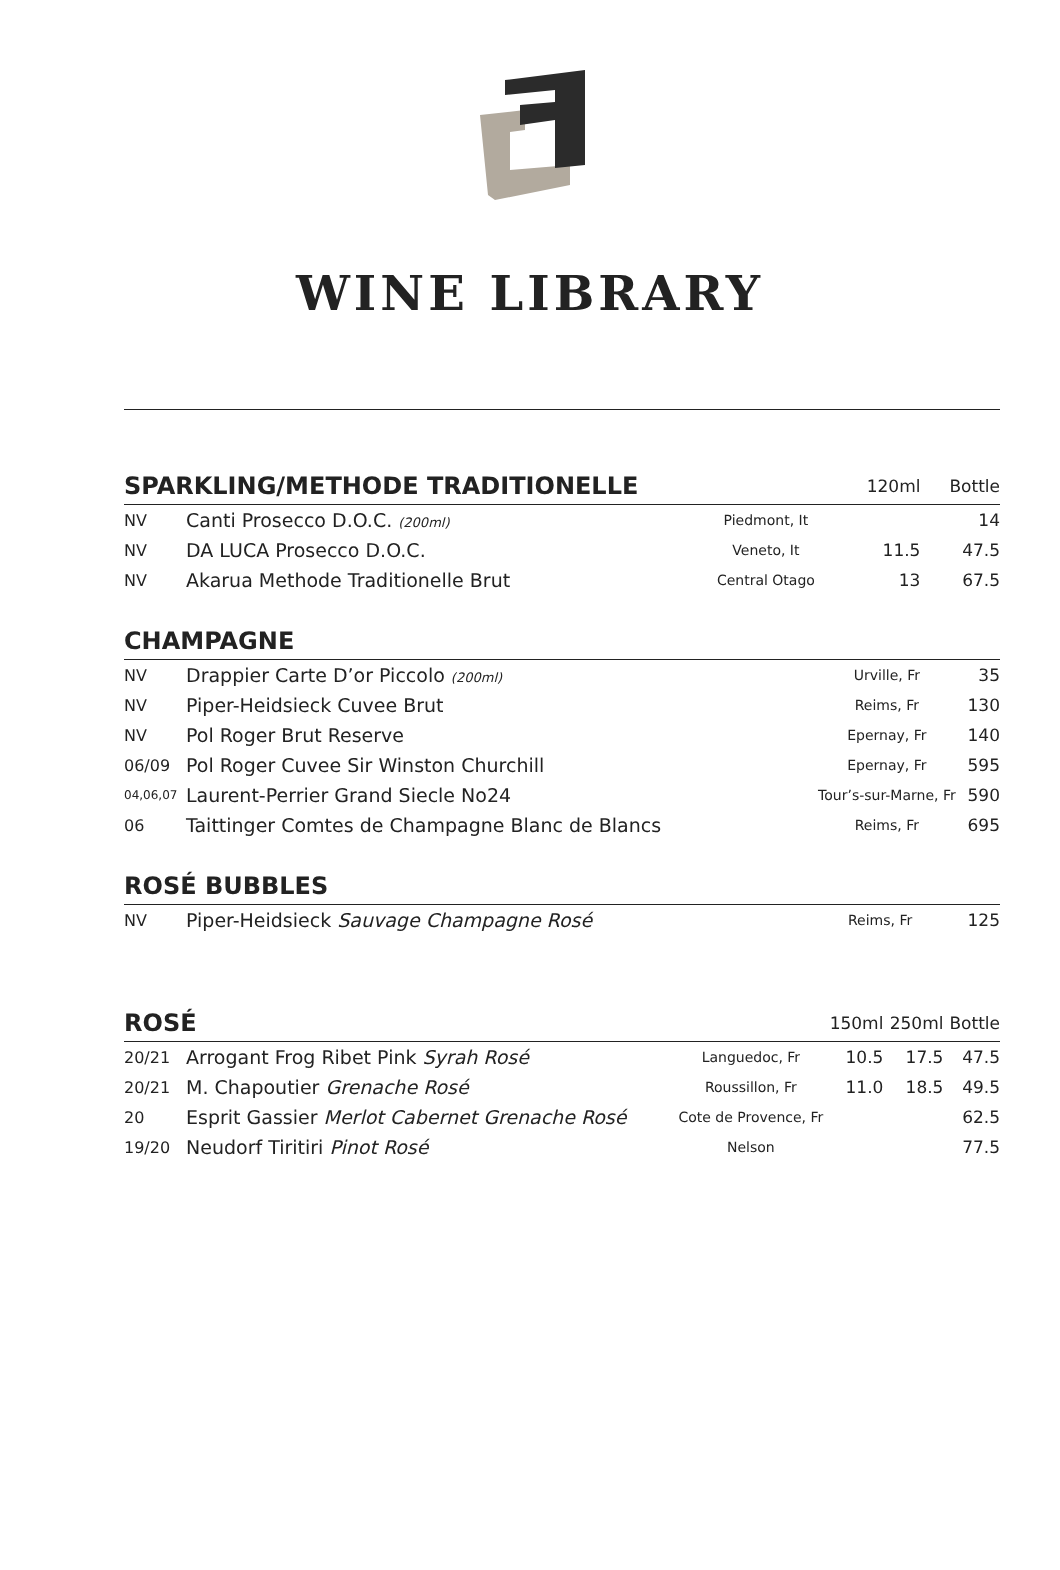WINE LIBRARY
| SPARKLING/METHODE TRADITIONELLE | | | 120ml | Bottle |
| --- | --- | --- | --- | --- |
| NV | Canti Prosecco D.O.C. (200ml) | Piedmont, It | | 14 |
| NV | DA LUCA Prosecco D.O.C. | Veneto, It | 11.5 | 47.5 |
| NV | Akarua Methode Traditionelle Brut | Central Otago | 13 | 67.5 |
| CHAMPAGNE | | | |
| --- | --- | --- | --- |
| NV | Drappier Carte D’or Piccolo (200ml) | Urville, Fr | 35 |
| NV | Piper-Heidsieck Cuvee Brut | Reims, Fr | 130 |
| NV | Pol Roger Brut Reserve | Epernay, Fr | 140 |
| 06/09 | Pol Roger Cuvee Sir Winston Churchill | Epernay, Fr | 595 |
| 04,06,07 | Laurent-Perrier Grand Siecle No24 | Tour’s-sur-Marne, Fr | 590 |
| 06 | Taittinger Comtes de Champagne Blanc de Blancs | Reims, Fr | 695 |
| ROSÉ BUBBLES | | | |
| --- | --- | --- | --- |
| NV | Piper-Heidsieck Sauvage Champagne Rosé | Reims, Fr | 125 |
| ROSÉ | | | 150ml | 250ml | Bottle |
| --- | --- | --- | --- | --- | --- |
| 20/21 | Arrogant Frog Ribet Pink Syrah Rosé | Languedoc, Fr | 10.5 | 17.5 | 47.5 |
| 20/21 | M. Chapoutier Grenache Rosé | Roussillon, Fr | 11.0 | 18.5 | 49.5 |
| 20 | Esprit Gassier Merlot Cabernet Grenache Rosé | Cote de Provence, Fr | | | 62.5 |
| 19/20 | Neudorf Tiritiri Pinot Rosé | Nelson | | | 77.5 |